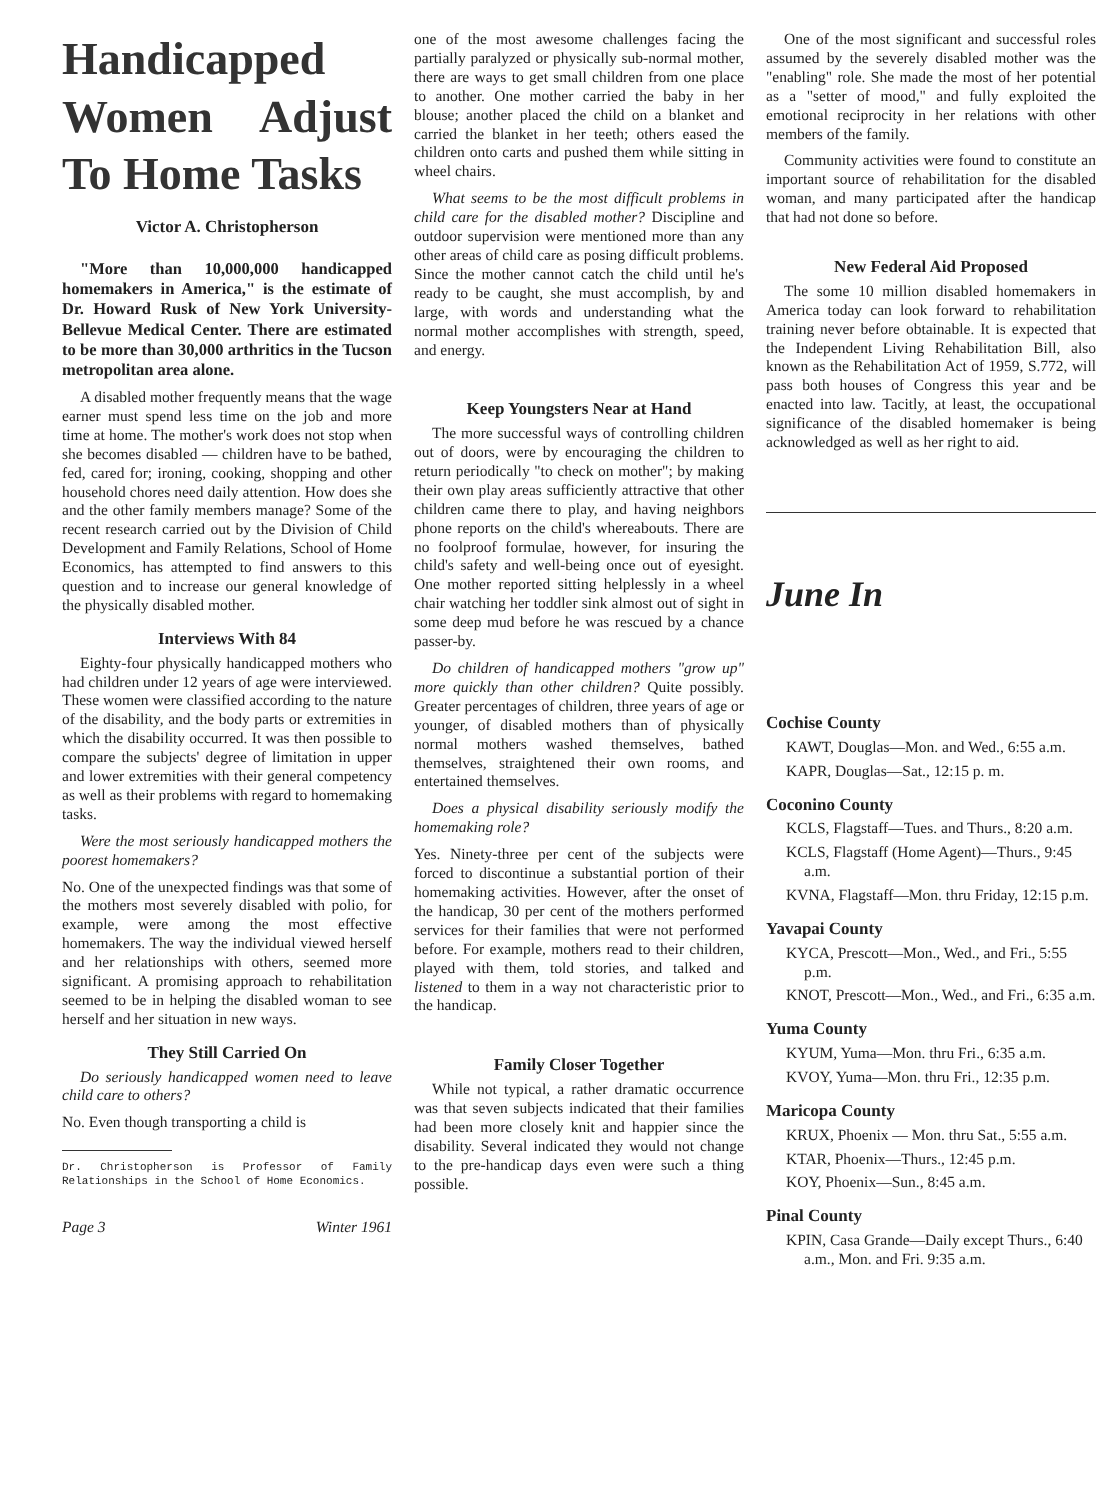Handicapped Women Adjust To Home Tasks
Victor A. Christopherson
"More than 10,000,000 handicapped homemakers in America," is the estimate of Dr. Howard Rusk of New York University-Bellevue Medical Center. There are estimated to be more than 30,000 arthritics in the Tucson metropolitan area alone.
A disabled mother frequently means that the wage earner must spend less time on the job and more time at home. The mother's work does not stop when she becomes disabled — children have to be bathed, fed, cared for; ironing, cooking, shopping and other household chores need daily attention. How does she and the other family members manage? Some of the recent research carried out by the Division of Child Development and Family Relations, School of Home Economics, has attempted to find answers to this question and to increase our general knowledge of the physically disabled mother.
Interviews With 84
Eighty-four physically handicapped mothers who had children under 12 years of age were interviewed. These women were classified according to the nature of the disability, and the body parts or extremities in which the disability occurred. It was then possible to compare the subjects' degree of limitation in upper and lower extremities with their general competency as well as their problems with regard to homemaking tasks.
Were the most seriously handicapped mothers the poorest homemakers?
No. One of the unexpected findings was that some of the mothers most severely disabled with polio, for example, were among the most effective homemakers. The way the individual viewed herself and her relationships with others, seemed more significant. A promising approach to rehabilitation seemed to be in helping the disabled woman to see herself and her situation in new ways.
They Still Carried On
Do seriously handicapped women need to leave child care to others?
No. Even though transporting a child is
Dr. Christopherson is Professor of Family Relationships in the School of Home Economics.
Page 3 Winter 1961
one of the most awesome challenges facing the partially paralyzed or physically sub-normal mother, there are ways to get small children from one place to another. One mother carried the baby in her blouse; another placed the child on a blanket and carried the blanket in her teeth; others eased the children onto carts and pushed them while sitting in wheel chairs.
What seems to be the most difficult problems in child care for the disabled mother? Discipline and outdoor supervision were mentioned more than any other areas of child care as posing difficult problems. Since the mother cannot catch the child until he's ready to be caught, she must accomplish, by and large, with words and understanding what the normal mother accomplishes with strength, speed, and energy.
Keep Youngsters Near at Hand
The more successful ways of controlling children out of doors, were by encouraging the children to return periodically "to check on mother"; by making their own play areas sufficiently attractive that other children came there to play, and having neighbors phone reports on the child's whereabouts. There are no foolproof formulae, however, for insuring the child's safety and well-being once out of eyesight. One mother reported sitting helplessly in a wheel chair watching her toddler sink almost out of sight in some deep mud before he was rescued by a chance passer-by.
Do children of handicapped mothers "grow up" more quickly than other children? Quite possibly. Greater percentages of children, three years of age or younger, of disabled mothers than of physically normal mothers washed themselves, bathed themselves, straightened their own rooms, and entertained themselves.
Does a physical disability seriously modify the homemaking role?
Yes. Ninety-three per cent of the subjects were forced to discontinue a substantial portion of their homemaking activities. However, after the onset of the handicap, 30 per cent of the mothers performed services for their families that were not performed before. For example, mothers read to their children, played with them, told stories, and talked and listened to them in a way not characteristic prior to the handicap.
Family Closer Together
While not typical, a rather dramatic occurrence was that seven subjects indicated that their families had been more closely knit and happier since the disability. Several indicated they would not change to the pre-handicap days even were such a thing possible.
One of the most significant and successful roles assumed by the severely disabled mother was the "enabling" role. She made the most of her potential as a "setter of mood," and fully exploited the emotional reciprocity in her relations with other members of the family.
Community activities were found to constitute an important source of rehabilitation for the disabled woman, and many participated after the handicap that had not done so before.
New Federal Aid Proposed
The some 10 million disabled homemakers in America today can look forward to rehabilitation training never before obtainable. It is expected that the Independent Living Rehabilitation Bill, also known as the Rehabilitation Act of 1959, S.772, will pass both houses of Congress this year and be enacted into law. Tacitly, at least, the occupational significance of the disabled homemaker is being acknowledged as well as her right to aid.
June In
Cochise County
KAWT, Douglas—Mon. and Wed., 6:55 a.m.
KAPR, Douglas—Sat., 12:15 p. m.
Coconino County
KCLS, Flagstaff—Tues. and Thurs., 8:20 a.m.
KCLS, Flagstaff (Home Agent)—Thurs., 9:45 a.m.
KVNA, Flagstaff—Mon. thru Friday, 12:15 p.m.
Yavapai County
KYCA, Prescott—Mon., Wed., and Fri., 5:55 p.m.
KNOT, Prescott—Mon., Wed., and Fri., 6:35 a.m.
Yuma County
KYUM, Yuma—Mon. thru Fri., 6:35 a.m.
KVOY, Yuma—Mon. thru Fri., 12:35 p.m.
Maricopa County
KRUX, Phoenix — Mon. thru Sat., 5:55 a.m.
KTAR, Phoenix—Thurs., 12:45 p.m.
KOY, Phoenix—Sun., 8:45 a.m.
Pinal County
KPIN, Casa Grande—Daily except Thurs., 6:40 a.m., Mon. and Fri. 9:35 a.m.